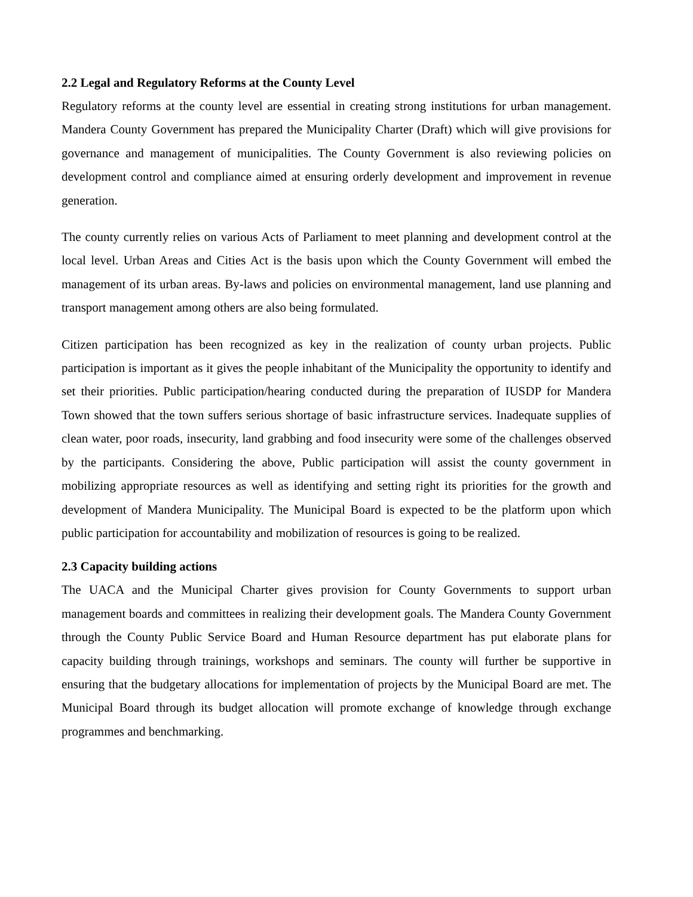2.2 Legal and Regulatory Reforms at the County Level
Regulatory reforms at the county level are essential in creating strong institutions for urban management. Mandera County Government has prepared the Municipality Charter (Draft) which will give provisions for governance and management of municipalities. The County Government is also reviewing policies on development control and compliance aimed at ensuring orderly development and improvement in revenue generation.
The county currently relies on various Acts of Parliament to meet planning and development control at the local level. Urban Areas and Cities Act is the basis upon which the County Government will embed the management of its urban areas. By-laws and policies on environmental management, land use planning and transport management among others are also being formulated.
Citizen participation has been recognized as key in the realization of county urban projects. Public participation is important as it gives the people inhabitant of the Municipality the opportunity to identify and set their priorities. Public participation/hearing conducted during the preparation of IUSDP for Mandera Town showed that the town suffers serious shortage of basic infrastructure services. Inadequate supplies of clean water, poor roads, insecurity, land grabbing and food insecurity were some of the challenges observed by the participants. Considering the above, Public participation will assist the county government in mobilizing appropriate resources as well as identifying and setting right its priorities for the growth and development of Mandera Municipality. The Municipal Board is expected to be the platform upon which public participation for accountability and mobilization of resources is going to be realized.
2.3 Capacity building actions
The UACA and the Municipal Charter gives provision for County Governments to support urban management boards and committees in realizing their development goals. The Mandera County Government through the County Public Service Board and Human Resource department has put elaborate plans for capacity building through trainings, workshops and seminars. The county will further be supportive in ensuring that the budgetary allocations for implementation of projects by the Municipal Board are met. The Municipal Board through its budget allocation will promote exchange of knowledge through exchange programmes and benchmarking.